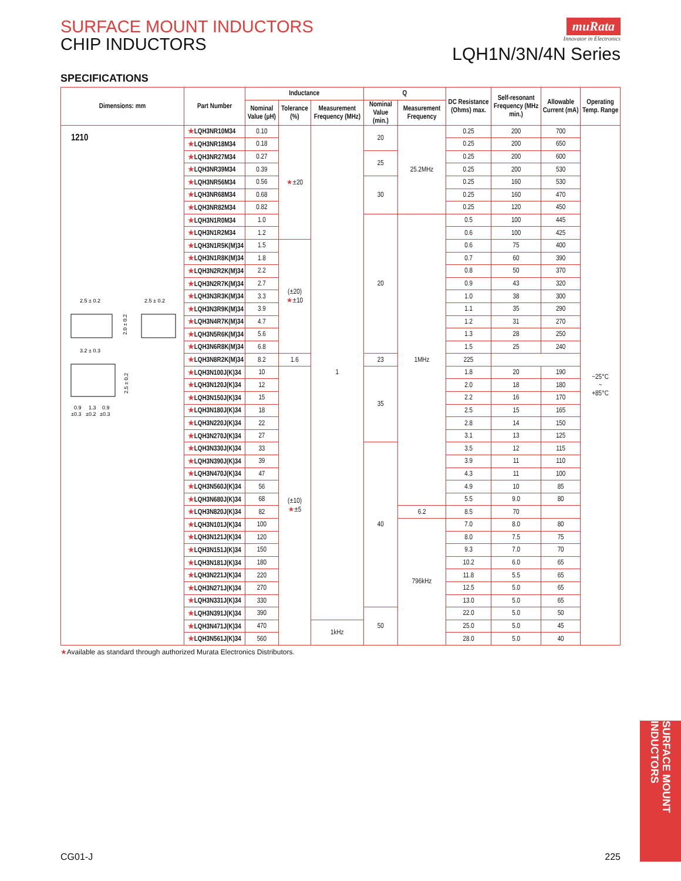SURFACE MOUNT INDUCTORS
CHIP INDUCTORS
muRata
Innovator in Electronics
LQH1N/3N/4N Series
SPECIFICATIONS
| Dimensions: mm | Part Number | Inductance | | | Q | | DC Resistance (Ohms) max. | Self-resonant Frequency (MHz min.) | Allowable Current (mA) | Operating Temp. Range |
| --- | --- | --- | --- | --- | --- | --- | --- | --- | --- | --- |
| | | Nominal Value (µH) | Tolerance (%) | Measurement Frequency (MHz) | Nominal Value (min.) | Measurement Frequency | | | | |
| 1210 2.5 ± 0.2 2.5 ± 0.2 2.0 ± 0.2 3.2 ± 0.3 2.5 ± 0.2 0.9 1.3 0.9 ±0.3 ±0.2 ±0.3 | ★ LQH3NR10M34 | 0.10 | ★ ±20 | 1 | 20 | 25.2MHz | 0.25 | 200 | 700 | −25°C ~ +85°C |
| | ★ LQH3NR18M34 | 0.18 | | | | | 0.25 | 200 | 650 | |
| | ★ LQH3NR27M34 | 0.27 | | | 25 | | 0.25 | 200 | 600 | |
| | ★ LQH3NR39M34 | 0.39 | | | | | 0.25 | 200 | 530 | |
| | ★ LQH3NR56M34 | 0.56 | | | 30 | | 0.25 | 160 | 530 | |
| | ★ LQH3NR68M34 | 0.68 | | | | | 0.25 | 160 | 470 | |
| | ★ LQH3NR82M34 | 0.82 | | | | | 0.25 | 120 | 450 | |
| | ★ LQH3N1R0M34 | 1.0 | | | 20 | 1MHz | 0.5 | 100 | 445 | |
| | ★ LQH3N1R2M34 | 1.2 | | | | | 0.6 | 100 | 425 | |
| | ★ LQH3N1R5K(M)34 | 1.5 | (±20) ★ ±10 | | | | 0.6 | 75 | 400 | |
| | ★ LQH3N1R8K(M)34 | 1.8 | | | | | 0.7 | 60 | 390 | |
| | ★ LQH3N2R2K(M)34 | 2.2 | | | | | 0.8 | 50 | 370 | |
| | ★ LQH3N2R7K(M)34 | 2.7 | | | | | 0.9 | 43 | 320 | |
| | ★ LQH3N3R3K(M)34 | 3.3 | | | | | 1.0 | 38 | 300 | |
| | ★ LQH3N3R9K(M)34 | 3.9 | | | | | 1.1 | 35 | 290 | |
| | ★ LQH3N4R7K(M)34 | 4.7 | | | | | 1.2 | 31 | 270 | |
| | ★ LQH3N5R6K(M)34 | 5.6 | | | | | 1.3 | 28 | 250 | |
| | ★ LQH3N6R8K(M)34 | 6.8 | | | | | 1.5 | 25 | 240 | |
| | ★ LQH3N8R2K(M)34 | 8.2 | 1.6 | | 23 | | 225 | | | |
| | ★ LQH3N100J(K)34 | 10 | (±10) ★ ±5 | | 35 | | 1.8 | 20 | 190 | |
| | ★ LQH3N120J(K)34 | 12 | | | | | 2.0 | 18 | 180 | |
| | ★ LQH3N150J(K)34 | 15 | | | | | 2.2 | 16 | 170 | |
| | ★ LQH3N180J(K)34 | 18 | | | | | 2.5 | 15 | 165 | |
| | ★ LQH3N220J(K)34 | 22 | | | | | 2.8 | 14 | 150 | |
| | ★ LQH3N270J(K)34 | 27 | | | | | 3.1 | 13 | 125 | |
| | ★ LQH3N330J(K)34 | 33 | | | 40 | | 3.5 | 12 | 115 | |
| | ★ LQH3N390J(K)34 | 39 | | | | | 3.9 | 11 | 110 | |
| | ★ LQH3N470J(K)34 | 47 | | | | | 4.3 | 11 | 100 | |
| | ★ LQH3N560J(K)34 | 56 | | | | | 4.9 | 10 | 85 | |
| | ★ LQH3N680J(K)34 | 68 | | | | | 5.5 | 9.0 | 80 | |
| | ★ LQH3N820J(K)34 | 82 | | | | 6.2 | 8.5 | 70 | | |
| | ★ LQH3N101J(K)34 | 100 | | | | 796kHz | 7.0 | 8.0 | 80 | |
| | ★ LQH3N121J(K)34 | 120 | | | | | 8.0 | 7.5 | 75 | |
| | ★ LQH3N151J(K)34 | 150 | | | | | 9.3 | 7.0 | 70 | |
| | ★ LQH3N181J(K)34 | 180 | | | | | 10.2 | 6.0 | 65 | |
| | ★ LQH3N221J(K)34 | 220 | | | | | 11.8 | 5.5 | 65 | |
| | ★ LQH3N271J(K)34 | 270 | | | | | 12.5 | 5.0 | 65 | |
| | ★ LQH3N331J(K)34 | 330 | | | | | 13.0 | 5.0 | 65 | |
| | ★ LQH3N391J(K)34 | 390 | | | 50 | | 22.0 | 5.0 | 50 | |
| | ★ LQH3N471J(K)34 | 470 | | 1kHz | | | 25.0 | 5.0 | 45 | |
| | ★ LQH3N561J(K)34 | 560 | | | | | 28.0 | 5.0 | 40 | |
★Available as standard through authorized Murata Electronics Distributors.
SURFACE MOUNT INDUCTORS
CG01-J 225